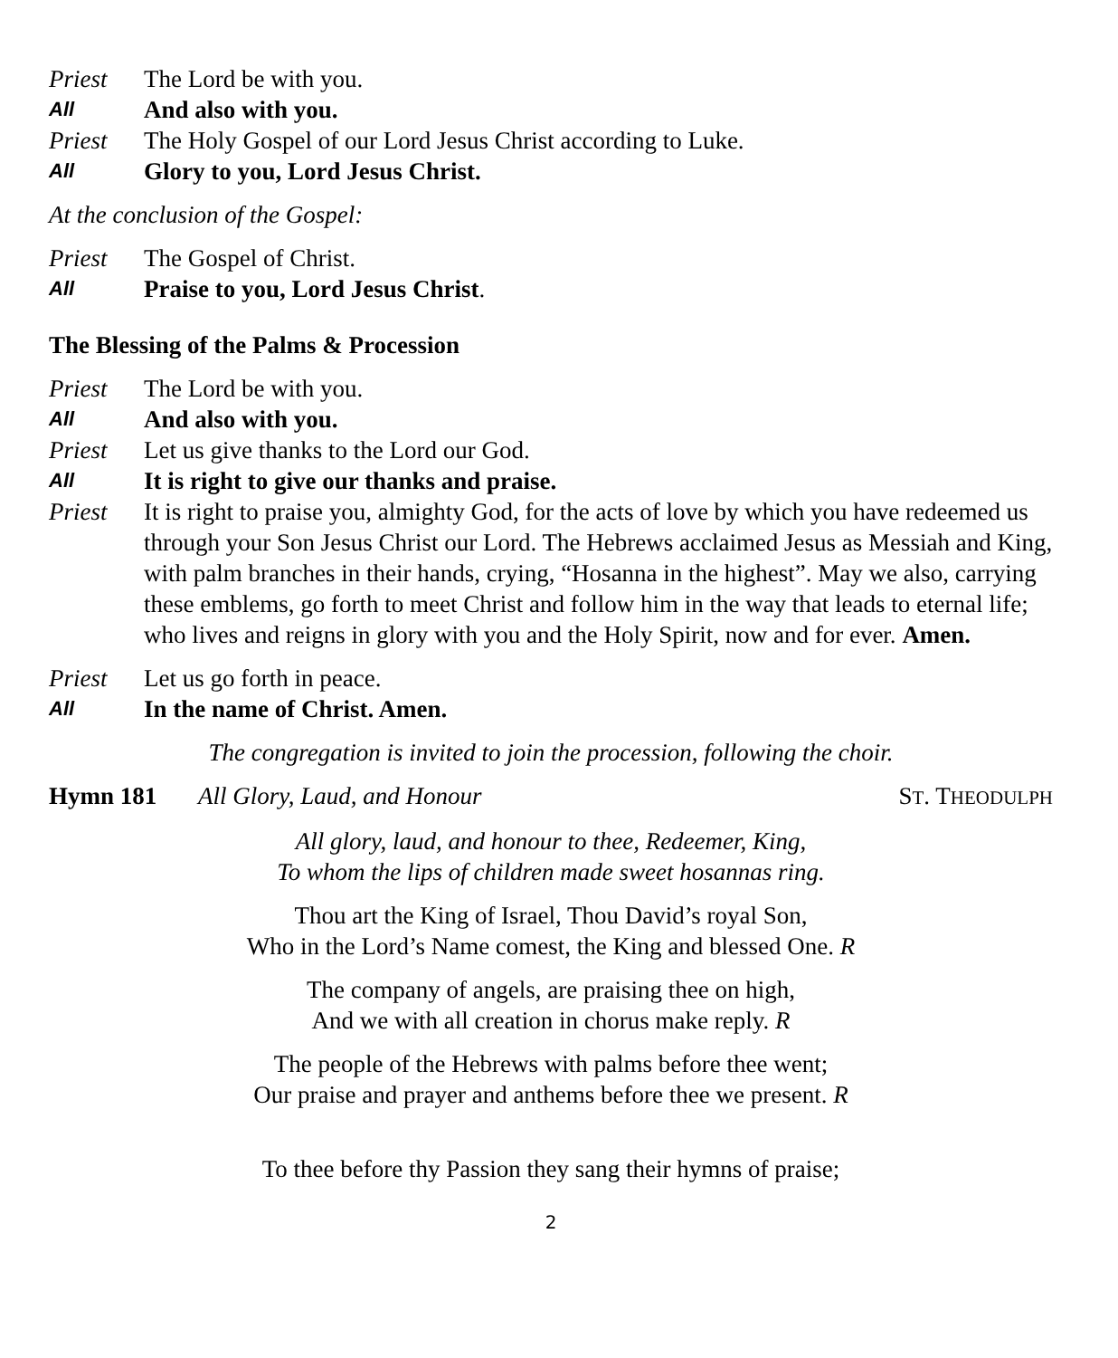Priest The Lord be with you.
All And also with you.
Priest The Holy Gospel of our Lord Jesus Christ according to Luke.
All Glory to you, Lord Jesus Christ.
At the conclusion of the Gospel:
Priest The Gospel of Christ.
All Praise to you, Lord Jesus Christ.
The Blessing of the Palms & Procession
Priest The Lord be with you.
All And also with you.
Priest Let us give thanks to the Lord our God.
All It is right to give our thanks and praise.
Priest It is right to praise you, almighty God, for the acts of love by which you have redeemed us through your Son Jesus Christ our Lord. The Hebrews acclaimed Jesus as Messiah and King, with palm branches in their hands, crying, “Hosanna in the highest”. May we also, carrying these emblems, go forth to meet Christ and follow him in the way that leads to eternal life; who lives and reigns in glory with you and the Holy Spirit, now and for ever. Amen.
Priest Let us go forth in peace.
All In the name of Christ. Amen.
The congregation is invited to join the procession, following the choir.
Hymn 181 All Glory, Laud, and Honour ST. THEODULPH
All glory, laud, and honour to thee, Redeemer, King,
To whom the lips of children made sweet hosannas ring.
Thou art the King of Israel, Thou David’s royal Son,
Who in the Lord’s Name comest, the King and blessed One. R
The company of angels, are praising thee on high,
And we with all creation in chorus make reply. R
The people of the Hebrews with palms before thee went;
Our praise and prayer and anthems before thee we present. R
To thee before thy Passion they sang their hymns of praise;
2